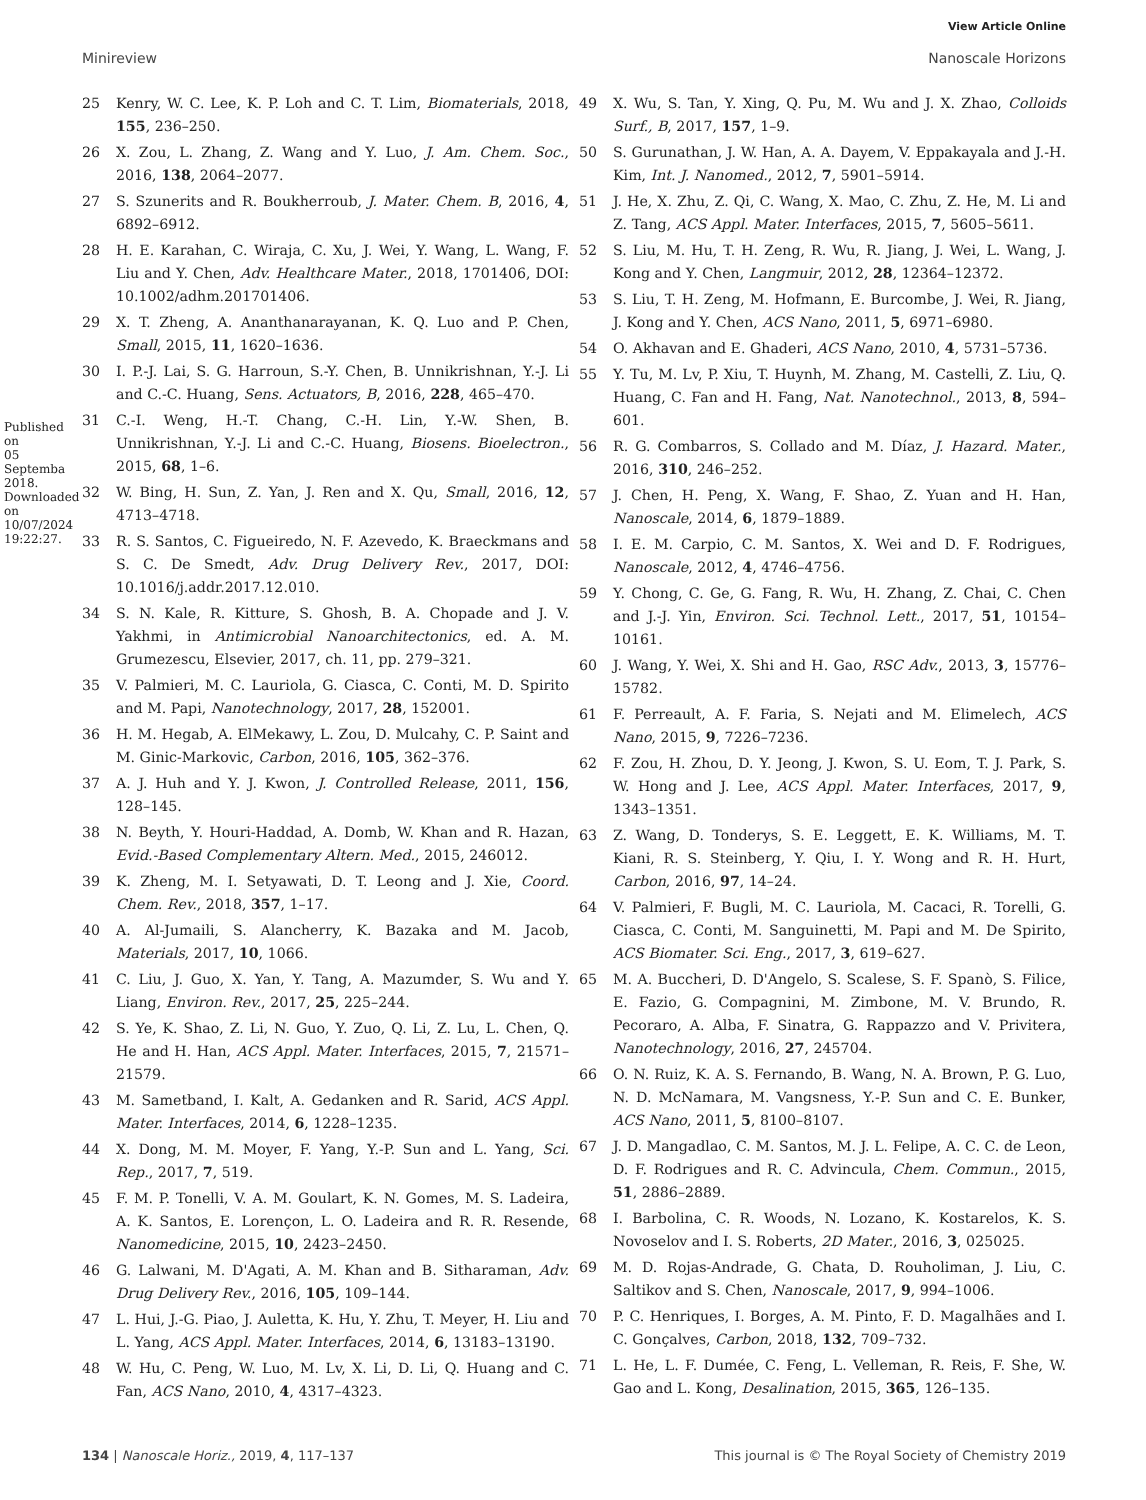View Article Online
Minireview Nanoscale Horizons
Published on 05 Septemba 2018. Downloaded on 10/07/2024 19:22:27.
25 Kenry, W. C. Lee, K. P. Loh and C. T. Lim, Biomaterials, 2018, 155, 236–250.
26 X. Zou, L. Zhang, Z. Wang and Y. Luo, J. Am. Chem. Soc., 2016, 138, 2064–2077.
27 S. Szunerits and R. Boukherroub, J. Mater. Chem. B, 2016, 4, 6892–6912.
28 H. E. Karahan, C. Wiraja, C. Xu, J. Wei, Y. Wang, L. Wang, F. Liu and Y. Chen, Adv. Healthcare Mater., 2018, 1701406, DOI: 10.1002/adhm.201701406.
29 X. T. Zheng, A. Ananthanarayanan, K. Q. Luo and P. Chen, Small, 2015, 11, 1620–1636.
30 I. P.-J. Lai, S. G. Harroun, S.-Y. Chen, B. Unnikrishnan, Y.-J. Li and C.-C. Huang, Sens. Actuators, B, 2016, 228, 465–470.
31 C.-I. Weng, H.-T. Chang, C.-H. Lin, Y.-W. Shen, B. Unnikrishnan, Y.-J. Li and C.-C. Huang, Biosens. Bioelectron., 2015, 68, 1–6.
32 W. Bing, H. Sun, Z. Yan, J. Ren and X. Qu, Small, 2016, 12, 4713–4718.
33 R. S. Santos, C. Figueiredo, N. F. Azevedo, K. Braeckmans and S. C. De Smedt, Adv. Drug Delivery Rev., 2017, DOI: 10.1016/j.addr.2017.12.010.
34 S. N. Kale, R. Kitture, S. Ghosh, B. A. Chopade and J. V. Yakhmi, in Antimicrobial Nanoarchitectonics, ed. A. M. Grumezescu, Elsevier, 2017, ch. 11, pp. 279–321.
35 V. Palmieri, M. C. Lauriola, G. Ciasca, C. Conti, M. D. Spirito and M. Papi, Nanotechnology, 2017, 28, 152001.
36 H. M. Hegab, A. ElMekawy, L. Zou, D. Mulcahy, C. P. Saint and M. Ginic-Markovic, Carbon, 2016, 105, 362–376.
37 A. J. Huh and Y. J. Kwon, J. Controlled Release, 2011, 156, 128–145.
38 N. Beyth, Y. Houri-Haddad, A. Domb, W. Khan and R. Hazan, Evid.-Based Complementary Altern. Med., 2015, 246012.
39 K. Zheng, M. I. Setyawati, D. T. Leong and J. Xie, Coord. Chem. Rev., 2018, 357, 1–17.
40 A. Al-Jumaili, S. Alancherry, K. Bazaka and M. Jacob, Materials, 2017, 10, 1066.
41 C. Liu, J. Guo, X. Yan, Y. Tang, A. Mazumder, S. Wu and Y. Liang, Environ. Rev., 2017, 25, 225–244.
42 S. Ye, K. Shao, Z. Li, N. Guo, Y. Zuo, Q. Li, Z. Lu, L. Chen, Q. He and H. Han, ACS Appl. Mater. Interfaces, 2015, 7, 21571–21579.
43 M. Sametband, I. Kalt, A. Gedanken and R. Sarid, ACS Appl. Mater. Interfaces, 2014, 6, 1228–1235.
44 X. Dong, M. M. Moyer, F. Yang, Y.-P. Sun and L. Yang, Sci. Rep., 2017, 7, 519.
45 F. M. P. Tonelli, V. A. M. Goulart, K. N. Gomes, M. S. Ladeira, A. K. Santos, E. Lorençon, L. O. Ladeira and R. R. Resende, Nanomedicine, 2015, 10, 2423–2450.
46 G. Lalwani, M. D'Agati, A. M. Khan and B. Sitharaman, Adv. Drug Delivery Rev., 2016, 105, 109–144.
47 L. Hui, J.-G. Piao, J. Auletta, K. Hu, Y. Zhu, T. Meyer, H. Liu and L. Yang, ACS Appl. Mater. Interfaces, 2014, 6, 13183–13190.
48 W. Hu, C. Peng, W. Luo, M. Lv, X. Li, D. Li, Q. Huang and C. Fan, ACS Nano, 2010, 4, 4317–4323.
49 X. Wu, S. Tan, Y. Xing, Q. Pu, M. Wu and J. X. Zhao, Colloids Surf., B, 2017, 157, 1–9.
50 S. Gurunathan, J. W. Han, A. A. Dayem, V. Eppakayala and J.-H. Kim, Int. J. Nanomed., 2012, 7, 5901–5914.
51 J. He, X. Zhu, Z. Qi, C. Wang, X. Mao, C. Zhu, Z. He, M. Li and Z. Tang, ACS Appl. Mater. Interfaces, 2015, 7, 5605–5611.
52 S. Liu, M. Hu, T. H. Zeng, R. Wu, R. Jiang, J. Wei, L. Wang, J. Kong and Y. Chen, Langmuir, 2012, 28, 12364–12372.
53 S. Liu, T. H. Zeng, M. Hofmann, E. Burcombe, J. Wei, R. Jiang, J. Kong and Y. Chen, ACS Nano, 2011, 5, 6971–6980.
54 O. Akhavan and E. Ghaderi, ACS Nano, 2010, 4, 5731–5736.
55 Y. Tu, M. Lv, P. Xiu, T. Huynh, M. Zhang, M. Castelli, Z. Liu, Q. Huang, C. Fan and H. Fang, Nat. Nanotechnol., 2013, 8, 594–601.
56 R. G. Combarros, S. Collado and M. Díaz, J. Hazard. Mater., 2016, 310, 246–252.
57 J. Chen, H. Peng, X. Wang, F. Shao, Z. Yuan and H. Han, Nanoscale, 2014, 6, 1879–1889.
58 I. E. M. Carpio, C. M. Santos, X. Wei and D. F. Rodrigues, Nanoscale, 2012, 4, 4746–4756.
59 Y. Chong, C. Ge, G. Fang, R. Wu, H. Zhang, Z. Chai, C. Chen and J.-J. Yin, Environ. Sci. Technol. Lett., 2017, 51, 10154–10161.
60 J. Wang, Y. Wei, X. Shi and H. Gao, RSC Adv., 2013, 3, 15776–15782.
61 F. Perreault, A. F. Faria, S. Nejati and M. Elimelech, ACS Nano, 2015, 9, 7226–7236.
62 F. Zou, H. Zhou, D. Y. Jeong, J. Kwon, S. U. Eom, T. J. Park, S. W. Hong and J. Lee, ACS Appl. Mater. Interfaces, 2017, 9, 1343–1351.
63 Z. Wang, D. Tonderys, S. E. Leggett, E. K. Williams, M. T. Kiani, R. S. Steinberg, Y. Qiu, I. Y. Wong and R. H. Hurt, Carbon, 2016, 97, 14–24.
64 V. Palmieri, F. Bugli, M. C. Lauriola, M. Cacaci, R. Torelli, G. Ciasca, C. Conti, M. Sanguinetti, M. Papi and M. De Spirito, ACS Biomater. Sci. Eng., 2017, 3, 619–627.
65 M. A. Buccheri, D. D'Angelo, S. Scalese, S. F. Spanò, S. Filice, E. Fazio, G. Compagnini, M. Zimbone, M. V. Brundo, R. Pecoraro, A. Alba, F. Sinatra, G. Rappazzo and V. Privitera, Nanotechnology, 2016, 27, 245704.
66 O. N. Ruiz, K. A. S. Fernando, B. Wang, N. A. Brown, P. G. Luo, N. D. McNamara, M. Vangsness, Y.-P. Sun and C. E. Bunker, ACS Nano, 2011, 5, 8100–8107.
67 J. D. Mangadlao, C. M. Santos, M. J. L. Felipe, A. C. C. de Leon, D. F. Rodrigues and R. C. Advincula, Chem. Commun., 2015, 51, 2886–2889.
68 I. Barbolina, C. R. Woods, N. Lozano, K. Kostarelos, K. S. Novoselov and I. S. Roberts, 2D Mater., 2016, 3, 025025.
69 M. D. Rojas-Andrade, G. Chata, D. Rouholiman, J. Liu, C. Saltikov and S. Chen, Nanoscale, 2017, 9, 994–1006.
70 P. C. Henriques, I. Borges, A. M. Pinto, F. D. Magalhães and I. C. Gonçalves, Carbon, 2018, 132, 709–732.
71 L. He, L. F. Dumée, C. Feng, L. Velleman, R. Reis, F. She, W. Gao and L. Kong, Desalination, 2015, 365, 126–135.
134 | Nanoscale Horiz., 2019, 4, 117–137 This journal is © The Royal Society of Chemistry 2019